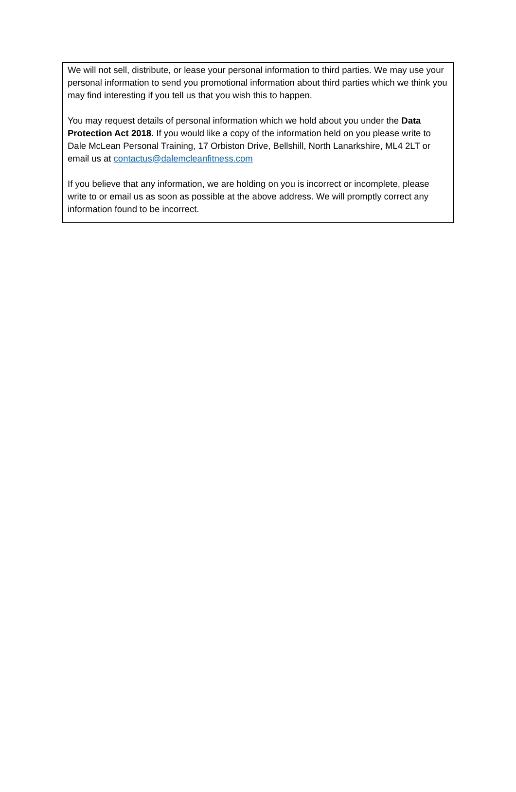We will not sell, distribute, or lease your personal information to third parties. We may use your personal information to send you promotional information about third parties which we think you may find interesting if you tell us that you wish this to happen.
You may request details of personal information which we hold about you under the Data Protection Act 2018. If you would like a copy of the information held on you please write to Dale McLean Personal Training, 17 Orbiston Drive, Bellshill, North Lanarkshire, ML4 2LT or email us at contactus@dalemcleanfitness.com
If you believe that any information, we are holding on you is incorrect or incomplete, please write to or email us as soon as possible at the above address. We will promptly correct any information found to be incorrect.